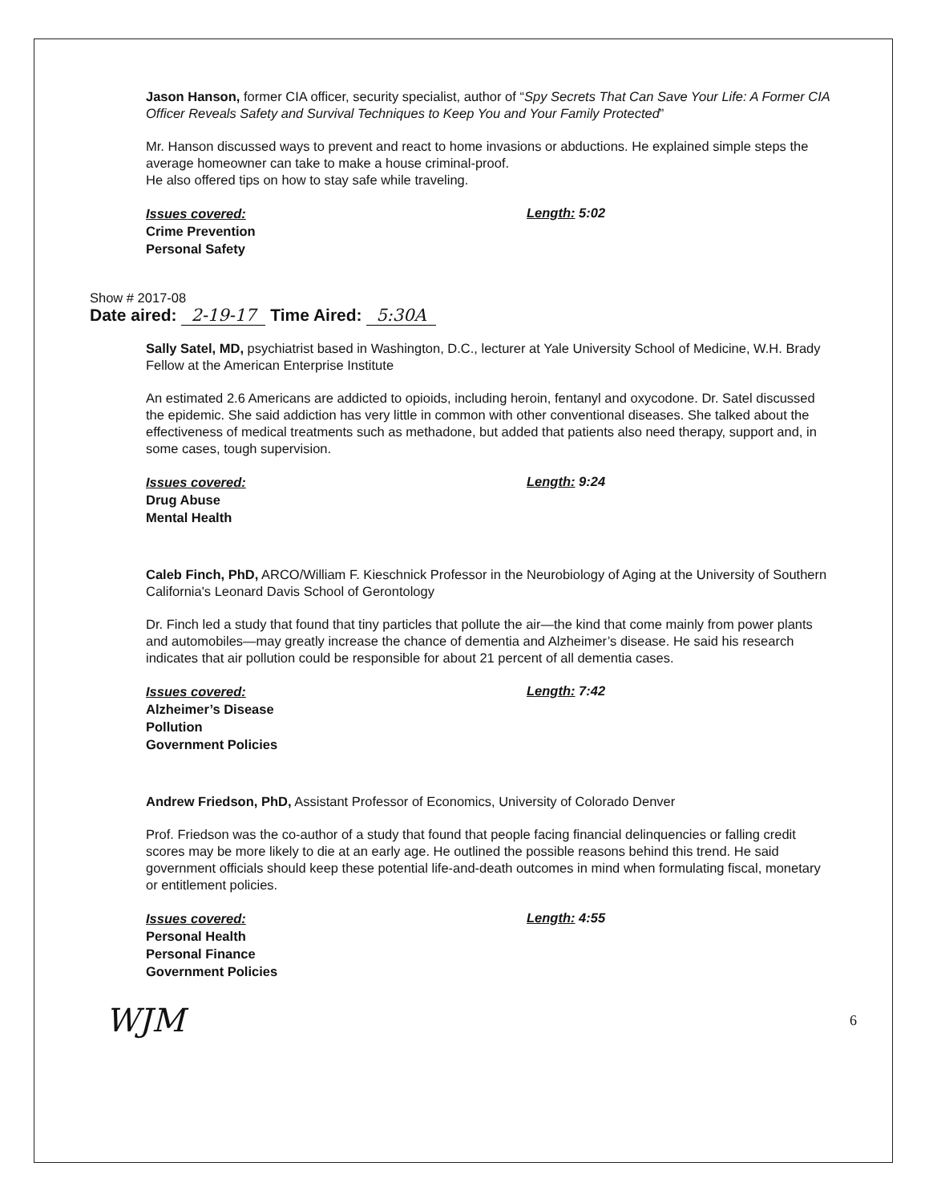Jason Hanson, former CIA officer, security specialist, author of “Spy Secrets That Can Save Your Life: A Former CIA Officer Reveals Safety and Survival Techniques to Keep You and Your Family Protected”
Mr. Hanson discussed ways to prevent and react to home invasions or abductions. He explained simple steps the average homeowner can take to make a house criminal-proof.
He also offered tips on how to stay safe while traveling.
Issues covered:
Crime Prevention
Personal Safety
Length: 5:02
Show # 2017-08
Date aired: 2-19-17 Time Aired: 5:30A
Sally Satel, MD, psychiatrist based in Washington, D.C., lecturer at Yale University School of Medicine, W.H. Brady Fellow at the American Enterprise Institute
An estimated 2.6 Americans are addicted to opioids, including heroin, fentanyl and oxycodone. Dr. Satel discussed the epidemic. She said addiction has very little in common with other conventional diseases. She talked about the effectiveness of medical treatments such as methadone, but added that patients also need therapy, support and, in some cases, tough supervision.
Issues covered:
Drug Abuse
Mental Health
Length: 9:24
Caleb Finch, PhD, ARCO/William F. Kieschnick Professor in the Neurobiology of Aging at the University of Southern California's Leonard Davis School of Gerontology
Dr. Finch led a study that found that tiny particles that pollute the air—the kind that come mainly from power plants and automobiles—may greatly increase the chance of dementia and Alzheimer’s disease. He said his research indicates that air pollution could be responsible for about 21 percent of all dementia cases.
Issues covered:
Alzheimer’s Disease
Pollution
Government Policies
Length: 7:42
Andrew Friedson, PhD, Assistant Professor of Economics, University of Colorado Denver
Prof. Friedson was the co-author of a study that found that people facing financial delinquencies or falling credit scores may be more likely to die at an early age. He outlined the possible reasons behind this trend. He said government officials should keep these potential life-and-death outcomes in mind when formulating fiscal, monetary or entitlement policies.
Issues covered:
Personal Health
Personal Finance
Government Policies
Length: 4:55
WJM 6